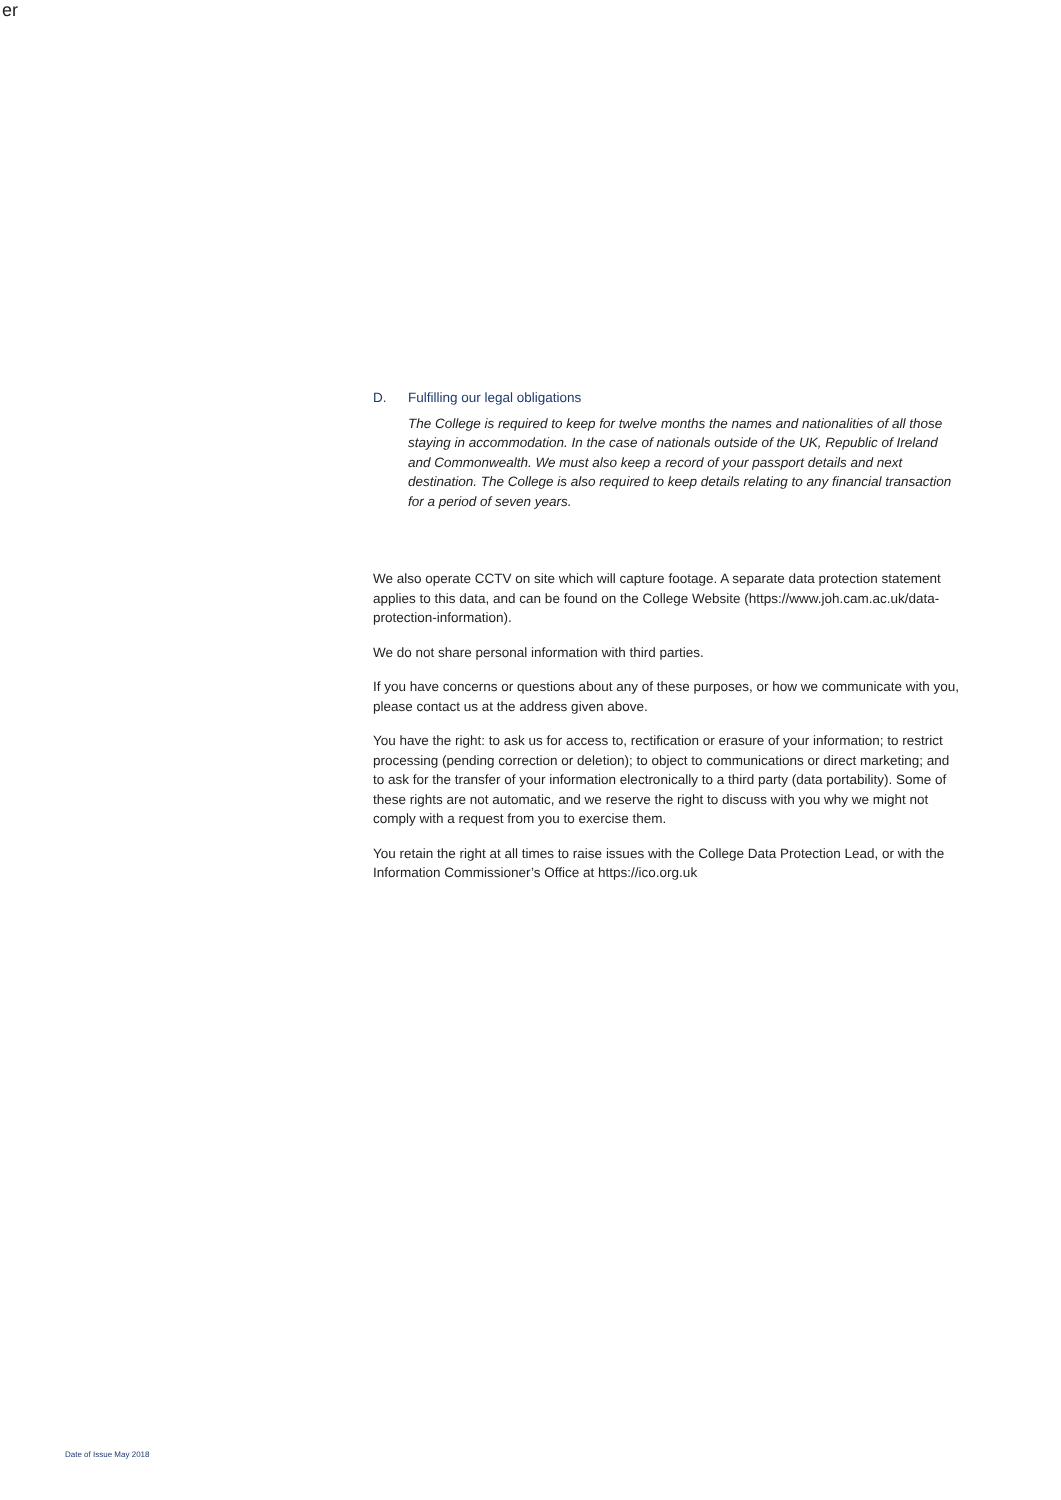er
D. Fulfilling our legal obligations
The College is required to keep for twelve months the names and nationalities of all those staying in accommodation. In the case of nationals outside of the UK, Republic of Ireland and Commonwealth. We must also keep a record of your passport details and next destination. The College is also required to keep details relating to any financial transaction for a period of seven years.
We also operate CCTV on site which will capture footage. A separate data protection statement applies to this data, and can be found on the College Website (https://www.joh.cam.ac.uk/data-protection-information).
We do not share personal information with third parties.
If you have concerns or questions about any of these purposes, or how we communicate with you, please contact us at the address given above.
You have the right: to ask us for access to, rectification or erasure of your information; to restrict processing (pending correction or deletion); to object to communications or direct marketing; and to ask for the transfer of your information electronically to a third party (data portability). Some of these rights are not automatic, and we reserve the right to discuss with you why we might not comply with a request from you to exercise them.
You retain the right at all times to raise issues with the College Data Protection Lead, or with the Information Commissioner’s Office at https://ico.org.uk
Date of Issue May 2018